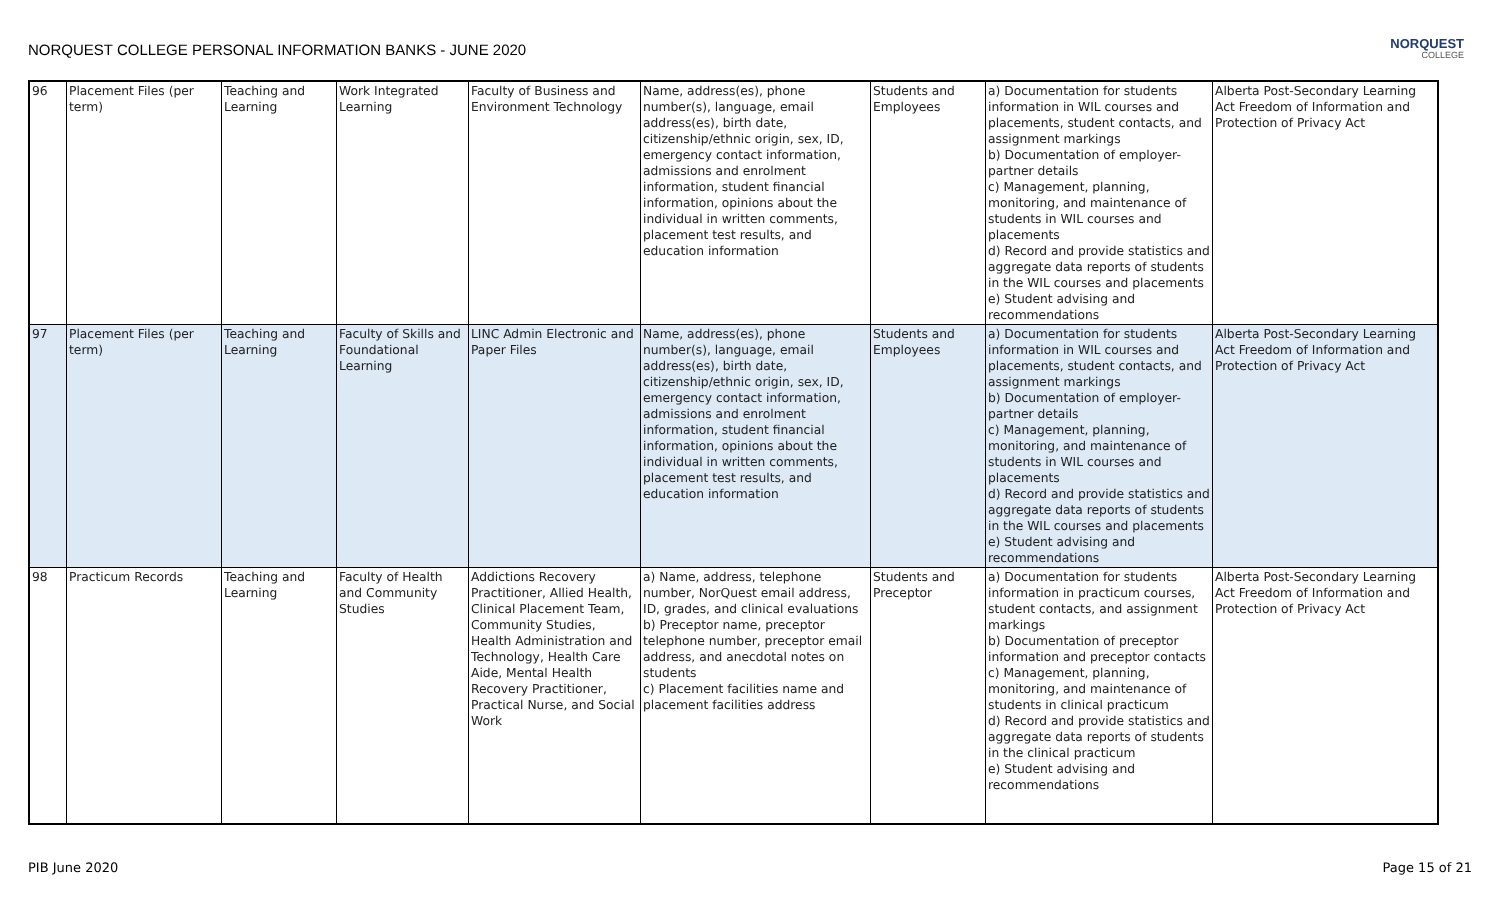NORQUEST COLLEGE PERSONAL INFORMATION BANKS - JUNE 2020
NORQUEST
COLLEGE
| 96 | Placement Files (per term) | Teaching and Learning | Work Integrated Learning | Faculty of Business and Environment Technology | Name, address(es), phone number(s), language, email address(es), birth date, citizenship/ethnic origin, sex, ID, emergency contact information, admissions and enrolment information, student financial information, opinions about the individual in written comments, placement test results, and education information | Students and Employees | a) Documentation for students information in WIL courses and placements, student contacts, and assignment markings b) Documentation of employer-partner details c) Management, planning, monitoring, and maintenance of students in WIL courses and placements d) Record and provide statistics and aggregate data reports of students in the WIL courses and placements e) Student advising and recommendations | Alberta Post-Secondary Learning Act Freedom of Information and Protection of Privacy Act |
| 97 | Placement Files (per term) | Teaching and Learning | Faculty of Skills and Foundational Learning | LINC Admin Electronic and Paper Files | Name, address(es), phone number(s), language, email address(es), birth date, citizenship/ethnic origin, sex, ID, emergency contact information, admissions and enrolment information, student financial information, opinions about the individual in written comments, placement test results, and education information | Students and Employees | a) Documentation for students information in WIL courses and placements, student contacts, and assignment markings b) Documentation of employer-partner details c) Management, planning, monitoring, and maintenance of students in WIL courses and placements d) Record and provide statistics and aggregate data reports of students in the WIL courses and placements e) Student advising and recommendations | Alberta Post-Secondary Learning Act Freedom of Information and Protection of Privacy Act |
| 98 | Practicum Records | Teaching and Learning | Faculty of Health and Community Studies | Addictions Recovery Practitioner, Allied Health, Clinical Placement Team, Community Studies, Health Administration and Technology, Health Care Aide, Mental Health Recovery Practitioner, Practical Nurse, and Social Work | a) Name, address, telephone number, NorQuest email address, ID, grades, and clinical evaluations b) Preceptor name, preceptor telephone number, preceptor email address, and anecdotal notes on students c) Placement facilities name and placement facilities address | Students and Preceptor | a) Documentation for students information in practicum courses, student contacts, and assignment markings b) Documentation of preceptor information and preceptor contacts c) Management, planning, monitoring, and maintenance of students in clinical practicum d) Record and provide statistics and aggregate data reports of students in the clinical practicum e) Student advising and recommendations | Alberta Post-Secondary Learning Act Freedom of Information and Protection of Privacy Act |
PIB June 2020 Page 15 of 21